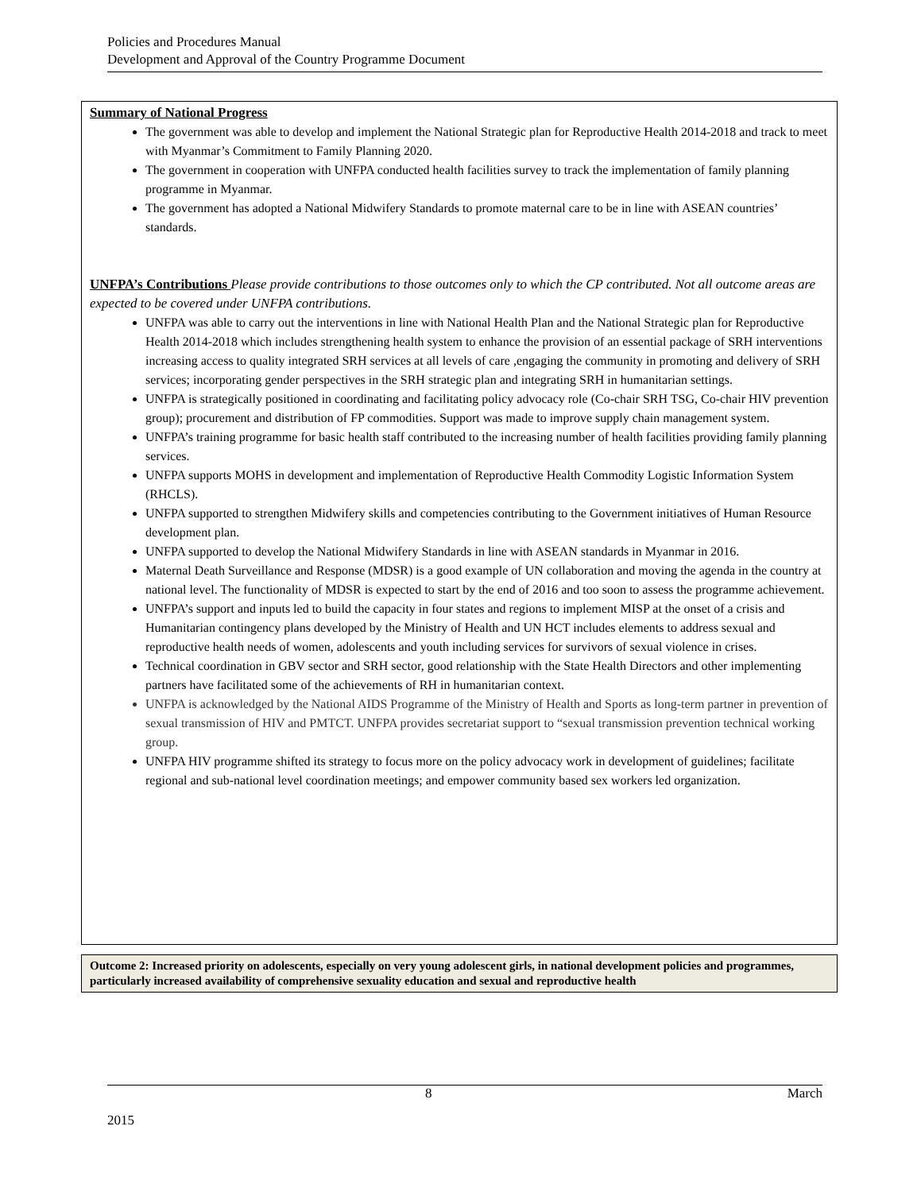Policies and Procedures Manual
Development and Approval of the Country Programme Document
Summary of National Progress
The government was able to develop and implement the National Strategic plan for Reproductive Health 2014-2018 and track to meet with Myanmar’s Commitment to Family Planning 2020.
The government in cooperation with UNFPA conducted health facilities survey to track the implementation of family planning programme in Myanmar.
The government has adopted a National Midwifery Standards to promote maternal care to be in line with ASEAN countries’ standards.
UNFPA’s Contributions
Please provide contributions to those outcomes only to which the CP contributed. Not all outcome areas are expected to be covered under UNFPA contributions.
UNFPA was able to carry out the interventions in line with National Health Plan and the National Strategic plan for Reproductive Health 2014-2018 which includes strengthening health system to enhance the provision of an essential package of SRH interventions increasing access to quality integrated SRH services at all levels of care ,engaging the community in promoting and delivery of SRH services; incorporating gender perspectives in the SRH strategic plan and integrating SRH in humanitarian settings.
UNFPA is strategically positioned in coordinating and facilitating policy advocacy role (Co-chair SRH TSG, Co-chair HIV prevention group); procurement and distribution of FP commodities. Support was made to improve supply chain management system.
UNFPA’s training programme for basic health staff contributed to the increasing number of health facilities providing family planning services.
UNFPA supports MOHS in development and implementation of Reproductive Health Commodity Logistic Information System (RHCLS).
UNFPA supported to strengthen Midwifery skills and competencies contributing to the Government initiatives of Human Resource development plan.
UNFPA supported to develop the National Midwifery Standards in line with ASEAN standards in Myanmar in 2016.
Maternal Death Surveillance and Response (MDSR) is a good example of UN collaboration and moving the agenda in the country at national level. The functionality of MDSR is expected to start by the end of 2016 and too soon to assess the programme achievement.
UNFPA’s support and inputs led to build the capacity in four states and regions to implement MISP at the onset of a crisis and Humanitarian contingency plans developed by the Ministry of Health and UN HCT includes elements to address sexual and reproductive health needs of women, adolescents and youth including services for survivors of sexual violence in crises.
Technical coordination in GBV sector and SRH sector, good relationship with the State Health Directors and other implementing partners have facilitated some of the achievements of RH in humanitarian context.
UNFPA is acknowledged by the National AIDS Programme of the Ministry of Health and Sports as long-term partner in prevention of sexual transmission of HIV and PMTCT. UNFPA provides secretariat support to “sexual transmission prevention technical working group.
UNFPA HIV programme shifted its strategy to focus more on the policy advocacy work in development of guidelines; facilitate regional and sub-national level coordination meetings; and empower community based sex workers led organization.
Outcome 2: Increased priority on adolescents, especially on very young adolescent girls, in national development policies and programmes, particularly increased availability of comprehensive sexuality education and sexual and reproductive health
8 March
2015